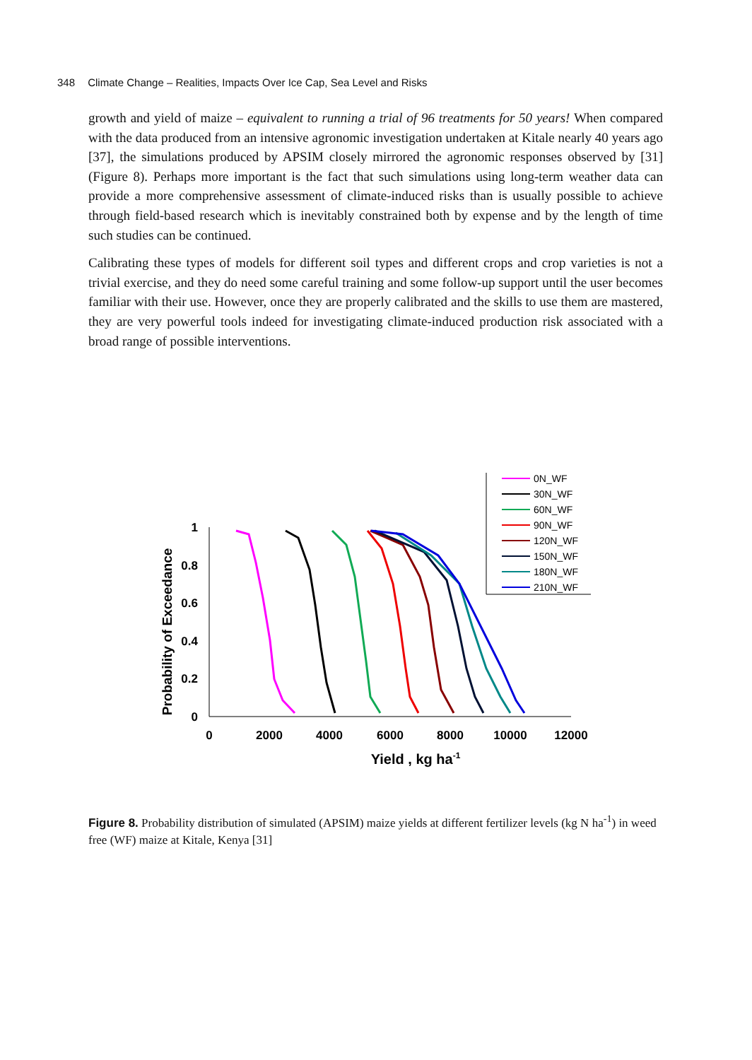348 Climate Change – Realities, Impacts Over Ice Cap, Sea Level and Risks
growth and yield of maize – equivalent to running a trial of 96 treatments for 50 years! When compared with the data produced from an intensive agronomic investigation undertaken at Kitale nearly 40 years ago [37], the simulations produced by APSIM closely mirrored the agronomic responses observed by [31] (Figure 8). Perhaps more important is the fact that such simulations using long-term weather data can provide a more comprehensive assessment of climate-induced risks than is usually possible to achieve through field-based research which is inevitably constrained both by expense and by the length of time such studies can be continued.
Calibrating these types of models for different soil types and different crops and crop varieties is not a trivial exercise, and they do need some careful training and some follow-up support until the user becomes familiar with their use. However, once they are properly calibrated and the skills to use them are mastered, they are very powerful tools indeed for investigating climate-induced production risk associated with a broad range of possible interventions.
1
0.8
0.6
0.4
0.2
0
0
2000
4000
6000
8000
10000
12000
Yield , kg ha-1
Probability of Exceedance
0N_WF
30N_WF
60N_WF
90N_WF
120N_WF
150N_WF
180N_WF
210N_WF
Figure 8. Probability distribution of simulated (APSIM) maize yields at different fertilizer levels (kg N ha<sup>-1</sup>) in weed free (WF) maize at Kitale, Kenya [31]